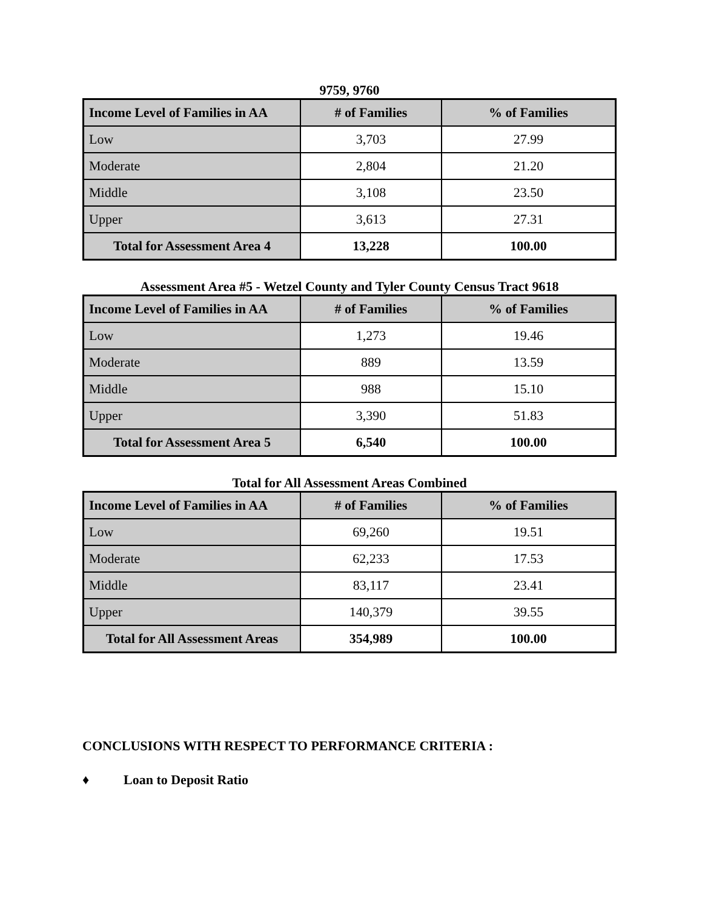9759, 9760
| Income Level of Families in AA | # of Families | % of Families |
| --- | --- | --- |
| Low | 3,703 | 27.99 |
| Moderate | 2,804 | 21.20 |
| Middle | 3,108 | 23.50 |
| Upper | 3,613 | 27.31 |
| Total for Assessment Area 4 | 13,228 | 100.00 |
Assessment Area #5 - Wetzel County and Tyler County Census Tract 9618
| Income Level of Families in AA | # of Families | % of Families |
| --- | --- | --- |
| Low | 1,273 | 19.46 |
| Moderate | 889 | 13.59 |
| Middle | 988 | 15.10 |
| Upper | 3,390 | 51.83 |
| Total for Assessment Area 5 | 6,540 | 100.00 |
Total for All Assessment Areas Combined
| Income Level of Families in AA | # of Families | % of Families |
| --- | --- | --- |
| Low | 69,260 | 19.51 |
| Moderate | 62,233 | 17.53 |
| Middle | 83,117 | 23.41 |
| Upper | 140,379 | 39.55 |
| Total for All Assessment Areas | 354,989 | 100.00 |
CONCLUSIONS WITH RESPECT TO PERFORMANCE CRITERIA :
♦ Loan to Deposit Ratio